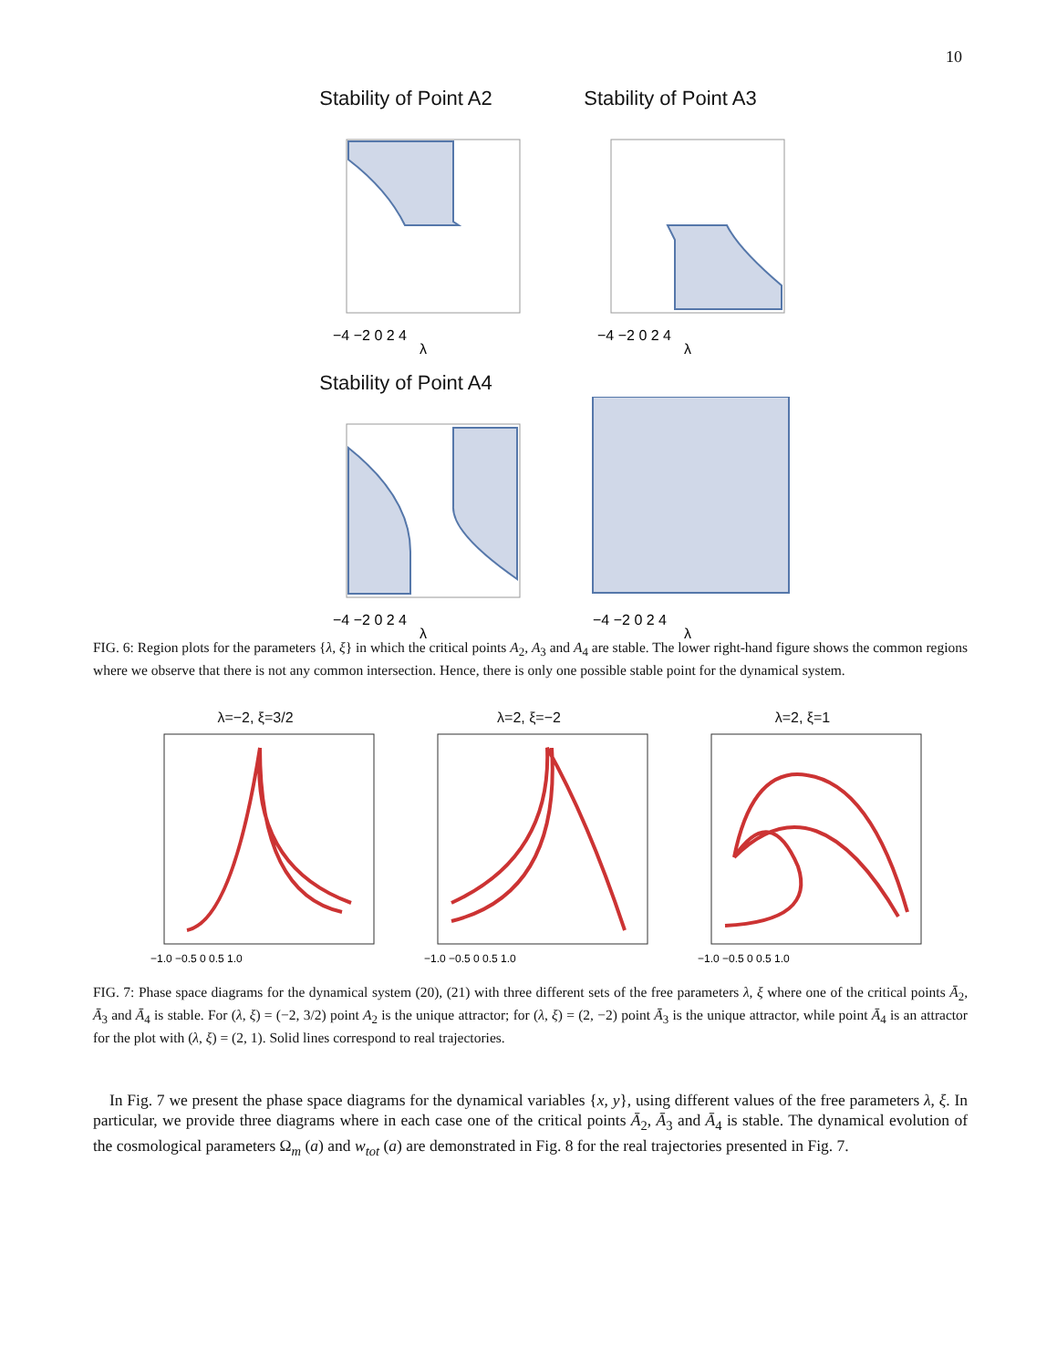10
Stability of Point A2
−4 −2 0 2 4
λ
Stability of Point A3
−4 −2 0 2 4
λ
Stability of Point A4
−4 −2 0 2 4
λ
−4 −2 0 2 4
λ
FIG. 6: Region plots for the parameters {λ, ξ} in which the critical points A<sub>2</sub>, A<sub>3</sub> and A<sub>4</sub> are stable. The lower right-hand figure shows the common regions where we observe that there is not any common intersection. Hence, there is only one possible stable point for the dynamical system.
λ=−2, ξ=3/2
−1.0 −0.5 0 0.5 1.0
λ=2, ξ=−2
−1.0 −0.5 0 0.5 1.0
λ=2, ξ=1
−1.0 −0.5 0 0.5 1.0
FIG. 7: Phase space diagrams for the dynamical system (20), (21) with three different sets of the free parameters λ, ξ where one of the critical points Ā<sub>2</sub>, Ā<sub>3</sub> and Ā<sub>4</sub> is stable. For (λ, ξ) = (−2, 3/2) point A<sub>2</sub> is the unique attractor; for (λ, ξ) = (2, −2) point Ā<sub>3</sub> is the unique attractor, while point Ā<sub>4</sub> is an attractor for the plot with (λ, ξ) = (2, 1). Solid lines correspond to real trajectories.
In Fig. 7 we present the phase space diagrams for the dynamical variables {x, y}, using different values of the free parameters λ, ξ. In particular, we provide three diagrams where in each case one of the critical points Ā<sub>2</sub>, Ā<sub>3</sub> and Ā<sub>4</sub> is stable. The dynamical evolution of the cosmological parameters Ω<sub>m</sub> (a) and w<sub>tot</sub> (a) are demonstrated in Fig. 8 for the real trajectories presented in Fig. 7.